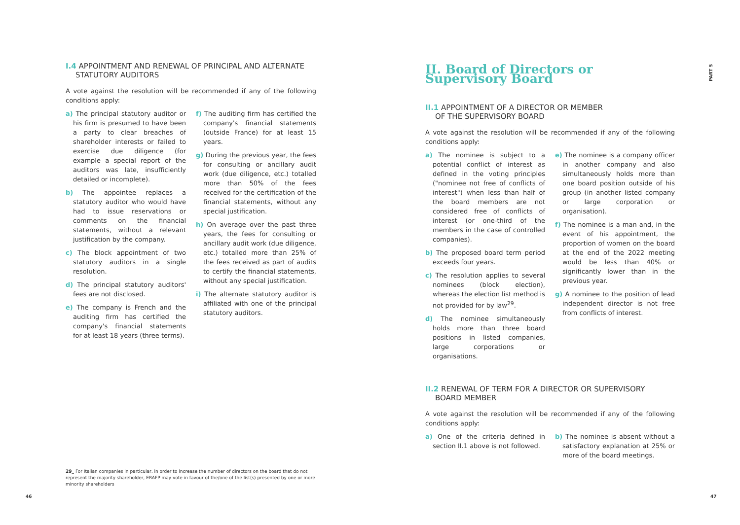I.4 APPOINTMENT AND RENEWAL OF PRINCIPAL AND ALTERNATE
STATUTORY AUDITORS
A vote against the resolution will be recommended if any of the following conditions apply:
a) The principal statutory auditor or his firm is presumed to have been a party to clear breaches of shareholder interests or failed to exercise due diligence (for example a special report of the auditors was late, insufficiently detailed or incomplete).
b) The appointee replaces a statutory auditor who would have had to issue reservations or comments on the financial statements, without a relevant justification by the company.
c) The block appointment of two statutory auditors in a single resolution.
d) The principal statutory auditors' fees are not disclosed.
e) The company is French and the auditing firm has certified the company's financial statements for at least 18 years (three terms).
f) The auditing firm has certified the company's financial statements (outside France) for at least 15 years.
g) During the previous year, the fees for consulting or ancillary audit work (due diligence, etc.) totalled more than 50% of the fees received for the certification of the financial statements, without any special justification.
h) On average over the past three years, the fees for consulting or ancillary audit work (due diligence, etc.) totalled more than 25% of the fees received as part of audits to certify the financial statements, without any special justification.
i) The alternate statutory auditor is affiliated with one of the principal statutory auditors.
II. Board of Directors or Supervisory Board
II.1 APPOINTMENT OF A DIRECTOR OR MEMBER
OF THE SUPERVISORY BOARD
A vote against the resolution will be recommended if any of the following conditions apply:
a) The nominee is subject to a potential conflict of interest as defined in the voting principles ("nominee not free of conflicts of interest") when less than half of the board members are not considered free of conflicts of interest (or one-third of the members in the case of controlled companies).
b) The proposed board term period exceeds four years.
c) The resolution applies to several nominees (block election), whereas the election list method is not provided for by law<sup>29</sup>.
d) The nominee simultaneously holds more than three board positions in listed companies, large corporations or organisations.
e) The nominee is a company officer in another company and also simultaneously holds more than one board position outside of his group (in another listed company or large corporation or organisation).
f) The nominee is a man and, in the event of his appointment, the proportion of women on the board at the end of the 2022 meeting would be less than 40% or significantly lower than in the previous year.
g) A nominee to the position of lead independent director is not free from conflicts of interest.
II.2 RENEWAL OF TERM FOR A DIRECTOR OR SUPERVISORY
BOARD MEMBER
A vote against the resolution will be recommended if any of the following conditions apply:
a) One of the criteria defined in section II.1 above is not followed.
b) The nominee is absent without a satisfactory explanation at 25% or more of the board meetings.
29_ For Italian companies in particular, in order to increase the number of directors on the board that do not represent the majority shareholder, ERAFP may vote in favour of the/one of the list(s) presented by one or more minority shareholders
46 47
PART 5